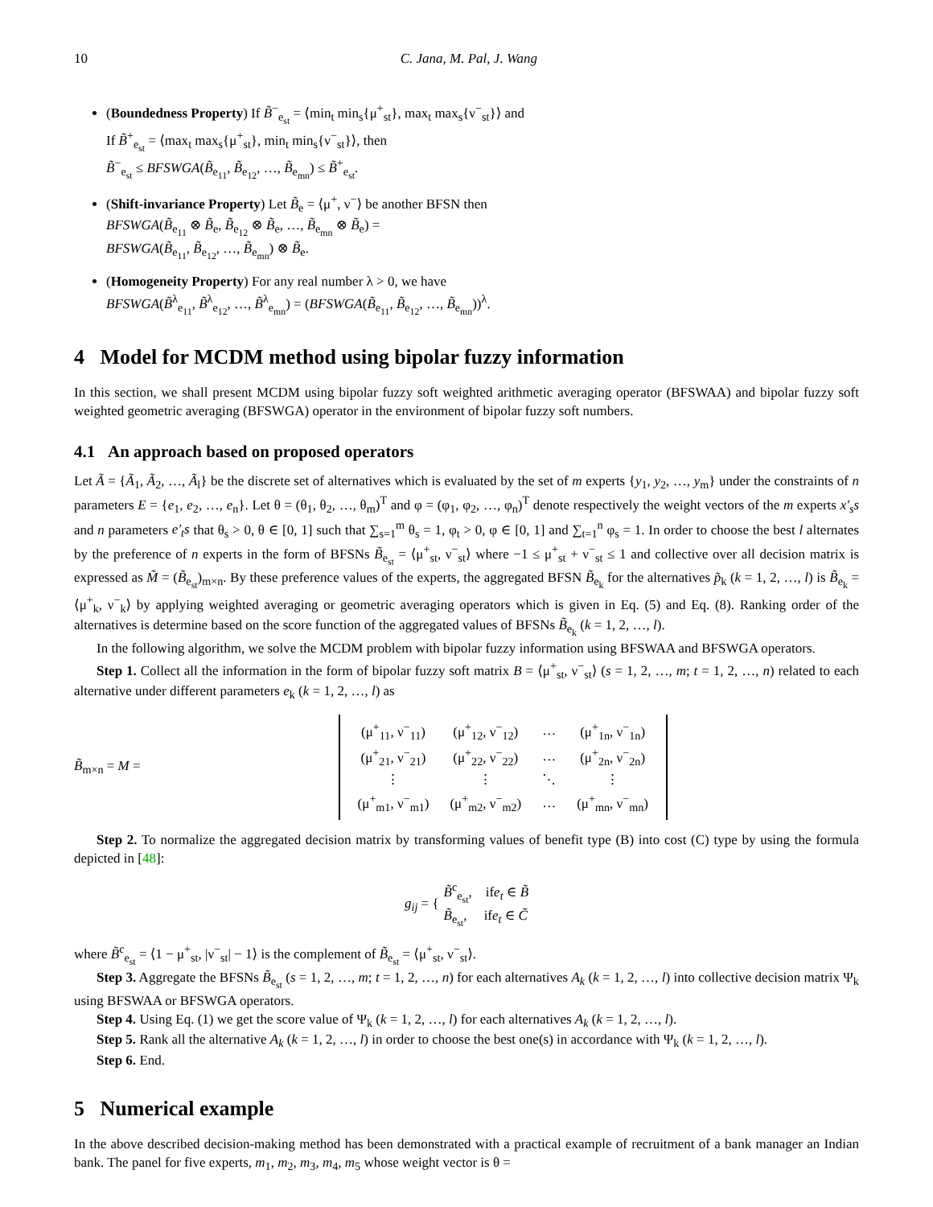10 C. Jana, M. Pal, J. Wang
(Boundedness Property) If B̃<sup>−</sup><sub>e<sub>st</sub></sub> = ⟨min<sub>t</sub> min<sub>s</sub>{μ<sup>+</sup><sub>st</sub>}, max<sub>t</sub> max<sub>s</sub>{ν<sup>−</sup><sub>st</sub>}⟩ and
If B̃<sup>+</sup><sub>e<sub>st</sub></sub> = ⟨max<sub>t</sub> max<sub>s</sub>{μ<sup>+</sup><sub>st</sub>}, min<sub>t</sub> min<sub>s</sub>{ν<sup>−</sup><sub>st</sub>}⟩, then
B̃<sup>−</sup><sub>e<sub>st</sub></sub> ≤ BFSWGA(B̃<sub>e<sub>11</sub></sub>, B̃<sub>e<sub>12</sub></sub>, …, B̃<sub>e<sub>mn</sub></sub>) ≤ B̃<sup>+</sup><sub>e<sub>st</sub></sub>.
(Shift-invariance Property) Let B̃<sub>e</sub> = ⟨μ<sup>+</sup>, ν<sup>−</sup>⟩ be another BFSN then
BFSWGA(B̃<sub>e<sub>11</sub></sub> ⊗ B̃<sub>e</sub>, B̃<sub>e<sub>12</sub></sub> ⊗ B̃<sub>e</sub>, …, B̃<sub>e<sub>mn</sub></sub> ⊗ B̃<sub>e</sub>) =
BFSWGA(B̃<sub>e<sub>11</sub></sub>, B̃<sub>e<sub>12</sub></sub>, …, B̃<sub>e<sub>mn</sub></sub>) ⊗ B̃<sub>e</sub>.
(Homogeneity Property) For any real number λ > 0, we have
BFSWGA(B̃<sup>λ</sup><sub>e<sub>11</sub></sub>, B̃<sup>λ</sup><sub>e<sub>12</sub></sub>, …, B̃<sup>λ</sup><sub>e<sub>mn</sub></sub>) = (BFSWGA(B̃<sub>e<sub>11</sub></sub>, B̃<sub>e<sub>12</sub></sub>, …, B̃<sub>e<sub>mn</sub></sub>))<sup>λ</sup>.
4 Model for MCDM method using bipolar fuzzy information
In this section, we shall present MCDM using bipolar fuzzy soft weighted arithmetic averaging operator (BFSWAA) and bipolar fuzzy soft weighted geometric averaging (BFSWGA) operator in the environment of bipolar fuzzy soft numbers.
4.1 An approach based on proposed operators
Let Ã = {Ã<sub>1</sub>, Ã<sub>2</sub>, …, Ã<sub>l</sub>} be the discrete set of alternatives which is evaluated by the set of m experts {y<sub>1</sub>, y<sub>2</sub>, …, y<sub>m</sub>} under the constraints of n parameters E = {e<sub>1</sub>, e<sub>2</sub>, …, e<sub>n</sub>}. Let θ = (θ<sub>1</sub>, θ<sub>2</sub>, …, θ<sub>m</sub>)<sup>T</sup> and φ = (φ<sub>1</sub>, φ<sub>2</sub>, …, φ<sub>n</sub>)<sup>T</sup> denote respectively the weight vectors of the m experts x′<sub>s</sub>s and n parameters e′<sub>t</sub>s that θ<sub>s</sub> > 0, θ ∈ [0, 1] such that ∑<sub>s=1</sub><sup>m</sup> θ<sub>s</sub> = 1, φ<sub>t</sub> > 0, φ ∈ [0, 1] and ∑<sub>t=1</sub><sup>n</sup> φ<sub>s</sub> = 1. In order to choose the best l alternates by the preference of n experts in the form of BFSNs B̃<sub>e<sub>st</sub></sub> = ⟨μ<sup>+</sup><sub>st</sub>, ν<sup>−</sup><sub>st</sub>⟩ where −1 ≤ μ<sup>+</sup><sub>st</sub> + ν<sup>−</sup><sub>st</sub> ≤ 1 and collective over all decision matrix is expressed as M̃ = (B̃<sub>e<sub>st</sub></sub>)<sub>m×n</sub>. By these preference values of the experts, the aggregated BFSN B̃<sub>e<sub>k</sub></sub> for the alternatives p̃<sub>k</sub> (k = 1, 2, …, l) is B̃<sub>e<sub>k</sub></sub> = ⟨μ<sup>+</sup><sub>k</sub>, ν<sup>−</sup><sub>k</sub>⟩ by applying weighted averaging or geometric averaging operators which is given in Eq. (5) and Eq. (8). Ranking order of the alternatives is determine based on the score function of the aggregated values of BFSNs B̃<sub>e<sub>k</sub></sub> (k = 1, 2, …, l).
In the following algorithm, we solve the MCDM problem with bipolar fuzzy information using BFSWAA and BFSWGA operators.
Step 1. Collect all the information in the form of bipolar fuzzy soft matrix B = ⟨μ<sup>+</sup><sub>st</sub>, ν<sup>−</sup><sub>st</sub>⟩ (s = 1, 2, …, m; t = 1, 2, …, n) related to each alternative under different parameters e<sub>k</sub> (k = 1, 2, …, l) as
B̃<sub>m×n</sub> = M =
| (μ<sup>+</sup><sub>11</sub>, ν<sup>−</sup><sub>11</sub>) | (μ<sup>+</sup><sub>12</sub>, ν<sup>−</sup><sub>12</sub>) | … | (μ<sup>+</sup><sub>1n</sub>, ν<sup>−</sup><sub>1n</sub>) |
| (μ<sup>+</sup><sub>21</sub>, ν<sup>−</sup><sub>21</sub>) | (μ<sup>+</sup><sub>22</sub>, ν<sup>−</sup><sub>22</sub>) | … | (μ<sup>+</sup><sub>2n</sub>, ν<sup>−</sup><sub>2n</sub>) |
| ⋮ | ⋮ | ⋱ | ⋮ |
| (μ<sup>+</sup><sub>m1</sub>, ν<sup>−</sup><sub>m1</sub>) | (μ<sup>+</sup><sub>m2</sub>, ν<sup>−</sup><sub>m2</sub>) | … | (μ<sup>+</sup><sub>mn</sub>, ν<sup>−</sup><sub>mn</sub>) |
Step 2. To normalize the aggregated decision matrix by transforming values of benefit type (B) into cost (C) type by using the formula depicted in [48]:
g<sub>ij</sub> = { B̃<sup>c</sup><sub>e<sub>st</sub></sub>, ife<sub>t</sub> ∈ B̃
B̃<sub>e<sub>st</sub></sub>, ife<sub>t</sub> ∈ C̃
where B̃<sup>c</sup><sub>e<sub>st</sub></sub> = ⟨1 − μ<sup>+</sup><sub>st</sub>, |ν<sup>−</sup><sub>st</sub>| − 1⟩ is the complement of B̃<sub>e<sub>st</sub></sub> = ⟨μ<sup>+</sup><sub>st</sub>, ν<sup>−</sup><sub>st</sub>⟩.
Step 3. Aggregate the BFSNs B̃<sub>e<sub>st</sub></sub> (s = 1, 2, …, m; t = 1, 2, …, n) for each alternatives A<sub>k</sub> (k = 1, 2, …, l) into collective decision matrix Ψ<sub>k</sub> using BFSWAA or BFSWGA operators.
Step 4. Using Eq. (1) we get the score value of Ψ<sub>k</sub> (k = 1, 2, …, l) for each alternatives A<sub>k</sub> (k = 1, 2, …, l).
Step 5. Rank all the alternative A<sub>k</sub> (k = 1, 2, …, l) in order to choose the best one(s) in accordance with Ψ<sub>k</sub> (k = 1, 2, …, l).
Step 6. End.
5 Numerical example
In the above described decision-making method has been demonstrated with a practical example of recruitment of a bank manager an Indian bank. The panel for five experts, m<sub>1</sub>, m<sub>2</sub>, m<sub>3</sub>, m<sub>4</sub>, m<sub>5</sub> whose weight vector is θ =